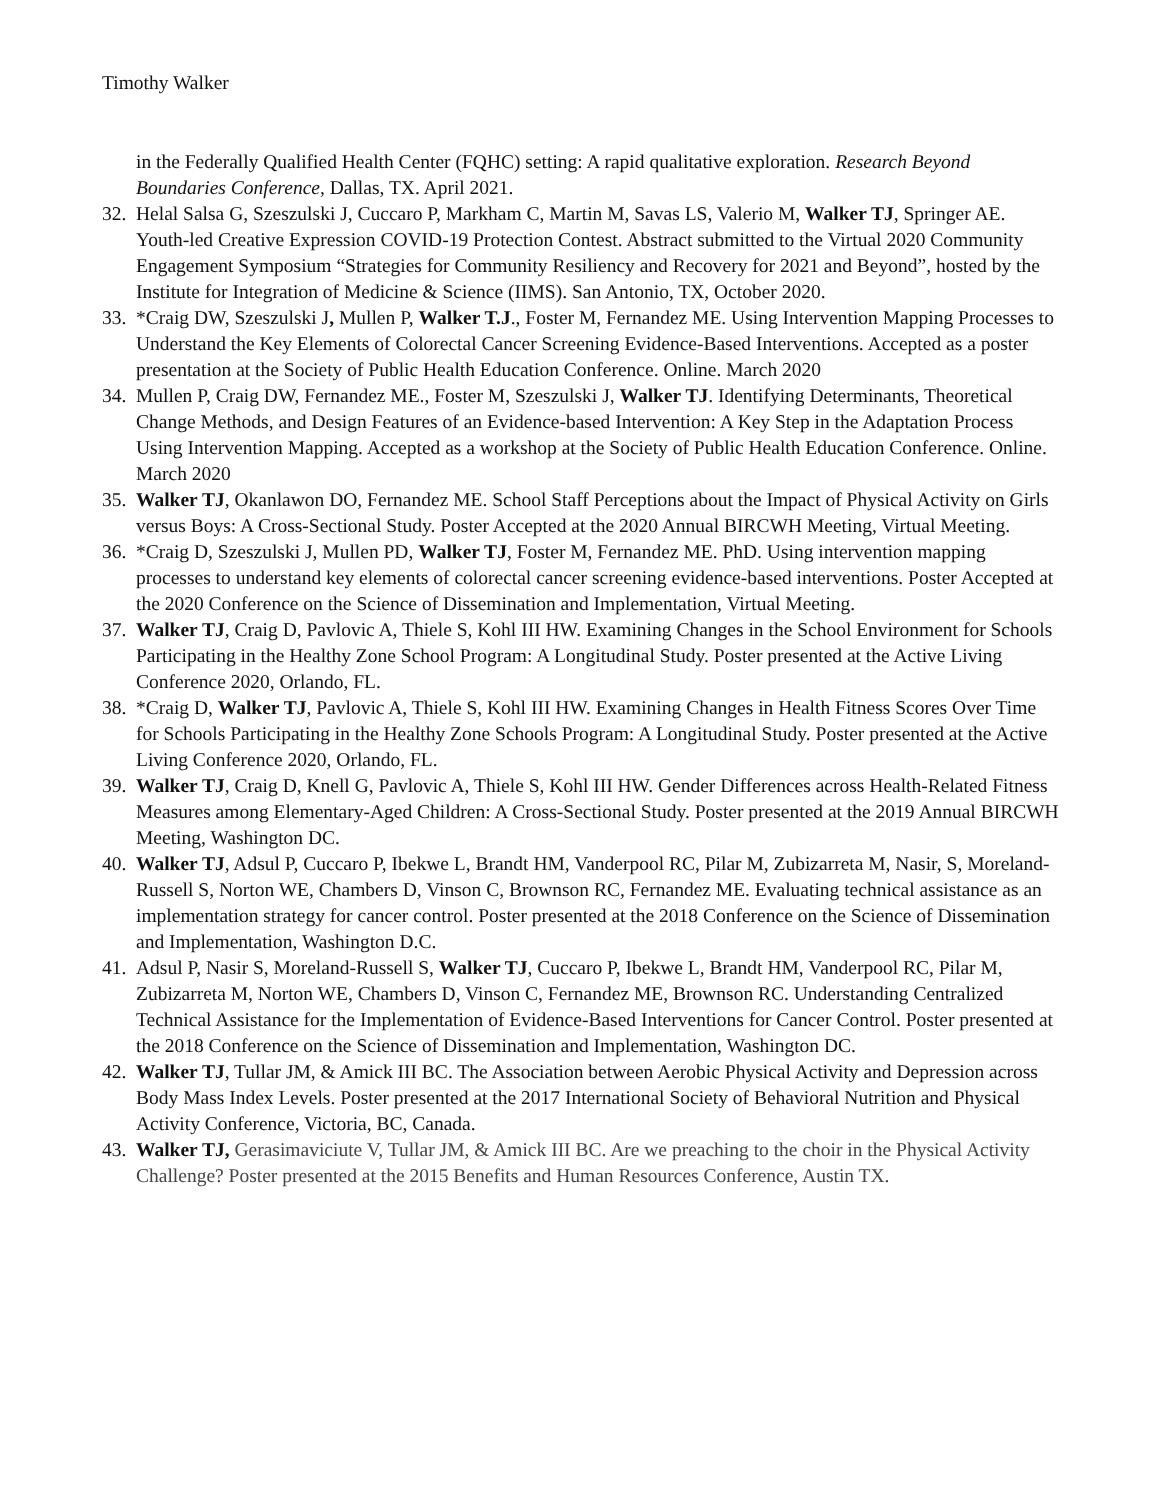Timothy Walker
in the Federally Qualified Health Center (FQHC) setting: A rapid qualitative exploration. Research Beyond Boundaries Conference, Dallas, TX. April 2021.
32. Helal Salsa G, Szeszulski J, Cuccaro P, Markham C, Martin M, Savas LS, Valerio M, Walker TJ, Springer AE. Youth-led Creative Expression COVID-19 Protection Contest. Abstract submitted to the Virtual 2020 Community Engagement Symposium “Strategies for Community Resiliency and Recovery for 2021 and Beyond”, hosted by the Institute for Integration of Medicine & Science (IIMS). San Antonio, TX, October 2020.
33. *Craig DW, Szeszulski J, Mullen P, Walker T.J., Foster M, Fernandez ME. Using Intervention Mapping Processes to Understand the Key Elements of Colorectal Cancer Screening Evidence-Based Interventions. Accepted as a poster presentation at the Society of Public Health Education Conference. Online. March 2020
34. Mullen P, Craig DW, Fernandez ME., Foster M, Szeszulski J, Walker TJ. Identifying Determinants, Theoretical Change Methods, and Design Features of an Evidence-based Intervention: A Key Step in the Adaptation Process Using Intervention Mapping. Accepted as a workshop at the Society of Public Health Education Conference. Online. March 2020
35. Walker TJ, Okanlawon DO, Fernandez ME. School Staff Perceptions about the Impact of Physical Activity on Girls versus Boys: A Cross-Sectional Study. Poster Accepted at the 2020 Annual BIRCWH Meeting, Virtual Meeting.
36. *Craig D, Szeszulski J, Mullen PD, Walker TJ, Foster M, Fernandez ME. PhD. Using intervention mapping processes to understand key elements of colorectal cancer screening evidence-based interventions. Poster Accepted at the 2020 Conference on the Science of Dissemination and Implementation, Virtual Meeting.
37. Walker TJ, Craig D, Pavlovic A, Thiele S, Kohl III HW. Examining Changes in the School Environment for Schools Participating in the Healthy Zone School Program: A Longitudinal Study. Poster presented at the Active Living Conference 2020, Orlando, FL.
38. *Craig D, Walker TJ, Pavlovic A, Thiele S, Kohl III HW. Examining Changes in Health Fitness Scores Over Time for Schools Participating in the Healthy Zone Schools Program: A Longitudinal Study. Poster presented at the Active Living Conference 2020, Orlando, FL.
39. Walker TJ, Craig D, Knell G, Pavlovic A, Thiele S, Kohl III HW. Gender Differences across Health-Related Fitness Measures among Elementary-Aged Children: A Cross-Sectional Study. Poster presented at the 2019 Annual BIRCWH Meeting, Washington DC.
40. Walker TJ, Adsul P, Cuccaro P, Ibekwe L, Brandt HM, Vanderpool RC, Pilar M, Zubizarreta M, Nasir, S, Moreland-Russell S, Norton WE, Chambers D, Vinson C, Brownson RC, Fernandez ME. Evaluating technical assistance as an implementation strategy for cancer control. Poster presented at the 2018 Conference on the Science of Dissemination and Implementation, Washington D.C.
41. Adsul P, Nasir S, Moreland-Russell S, Walker TJ, Cuccaro P, Ibekwe L, Brandt HM, Vanderpool RC, Pilar M, Zubizarreta M, Norton WE, Chambers D, Vinson C, Fernandez ME, Brownson RC. Understanding Centralized Technical Assistance for the Implementation of Evidence-Based Interventions for Cancer Control. Poster presented at the 2018 Conference on the Science of Dissemination and Implementation, Washington DC.
42. Walker TJ, Tullar JM, & Amick III BC. The Association between Aerobic Physical Activity and Depression across Body Mass Index Levels. Poster presented at the 2017 International Society of Behavioral Nutrition and Physical Activity Conference, Victoria, BC, Canada.
43. Walker TJ, Gerasimaviciute V, Tullar JM, & Amick III BC. Are we preaching to the choir in the Physical Activity Challenge? Poster presented at the 2015 Benefits and Human Resources Conference, Austin TX.